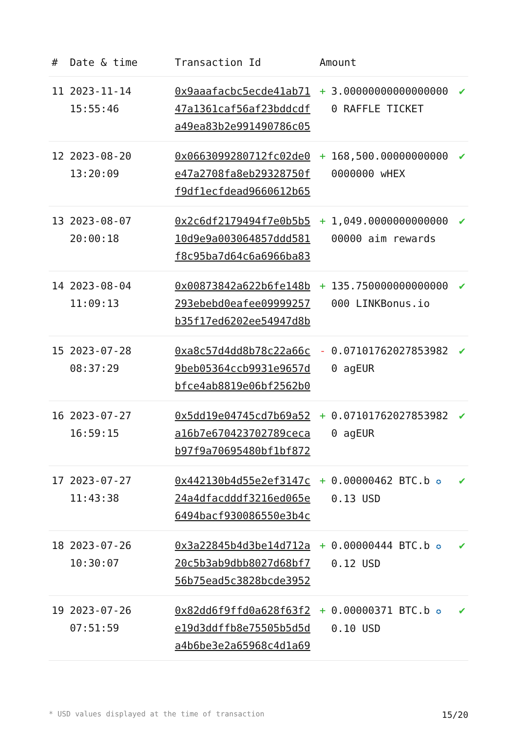| # | Date & time | Transaction Id | Amount | | |
| --- | --- | --- | --- | --- | --- |
| 11 | 2023-11-14 15:55:46 | 0x9aaafacbc5ecde41ab7147a1361caf56af23bddcdfa49ea83b2e991490786c05 | + | 3.000000000000000000 RAFFLE TICKET | ✔ |
| 12 | 2023-08-20 13:20:09 | 0x0663099280712fc02de0e47a2708fa8eb29328750ff9df1ecfdead9660612b65 | + | 168,500.000000000000000000 wHEX | ✔ |
| 13 | 2023-08-07 20:00:18 | 0x2c6df2179494f7e0b5b510d9e9a003064857ddd581f8c95ba7d64c6a6966ba83 | + | 1,049.000000000000000000 aim rewards | ✔ |
| 14 | 2023-08-04 11:09:13 | 0x00873842a622b6fe148b293ebebd0eafee09999257b35f17ed6202ee54947d8b | + | 135.750000000000000000 LINKBonus.io | ✔ |
| 15 | 2023-07-28 08:37:29 | 0xa8c57d4dd8b78c22a66c9beb05364ccb9931e9657dbfce4ab8819e06bf2562b0 | - | 0.071017620278539820 agEUR | ✔ |
| 16 | 2023-07-27 16:59:15 | 0x5dd19e04745cd7b69a52a16b7e670423702789cecab97f9a70695480bf1bf872 | + | 0.071017620278539820 agEUR | ✔ |
| 17 | 2023-07-27 11:43:38 | 0x442130b4d55e2ef3147c24a4dfacdddf3216ed065e6494bacf930086550e3b4c | + | 0.00000462 BTC.b ✪ 0.13 USD | ✔ |
| 18 | 2023-07-26 10:30:07 | 0x3a22845b4d3be14d712a20c5b3ab9dbb8027d68bf756b75ead5c3828bcde3952 | + | 0.00000444 BTC.b ✪ 0.12 USD | ✔ |
| 19 | 2023-07-26 07:51:59 | 0x82dd6f9ffd0a628f63f2e19d3ddffb8e75505b5d5da4b6be3e2a65968c4d1a69 | + | 0.00000371 BTC.b ✪ 0.10 USD | ✔ |
* USD values displayed at the time of transaction 15/20